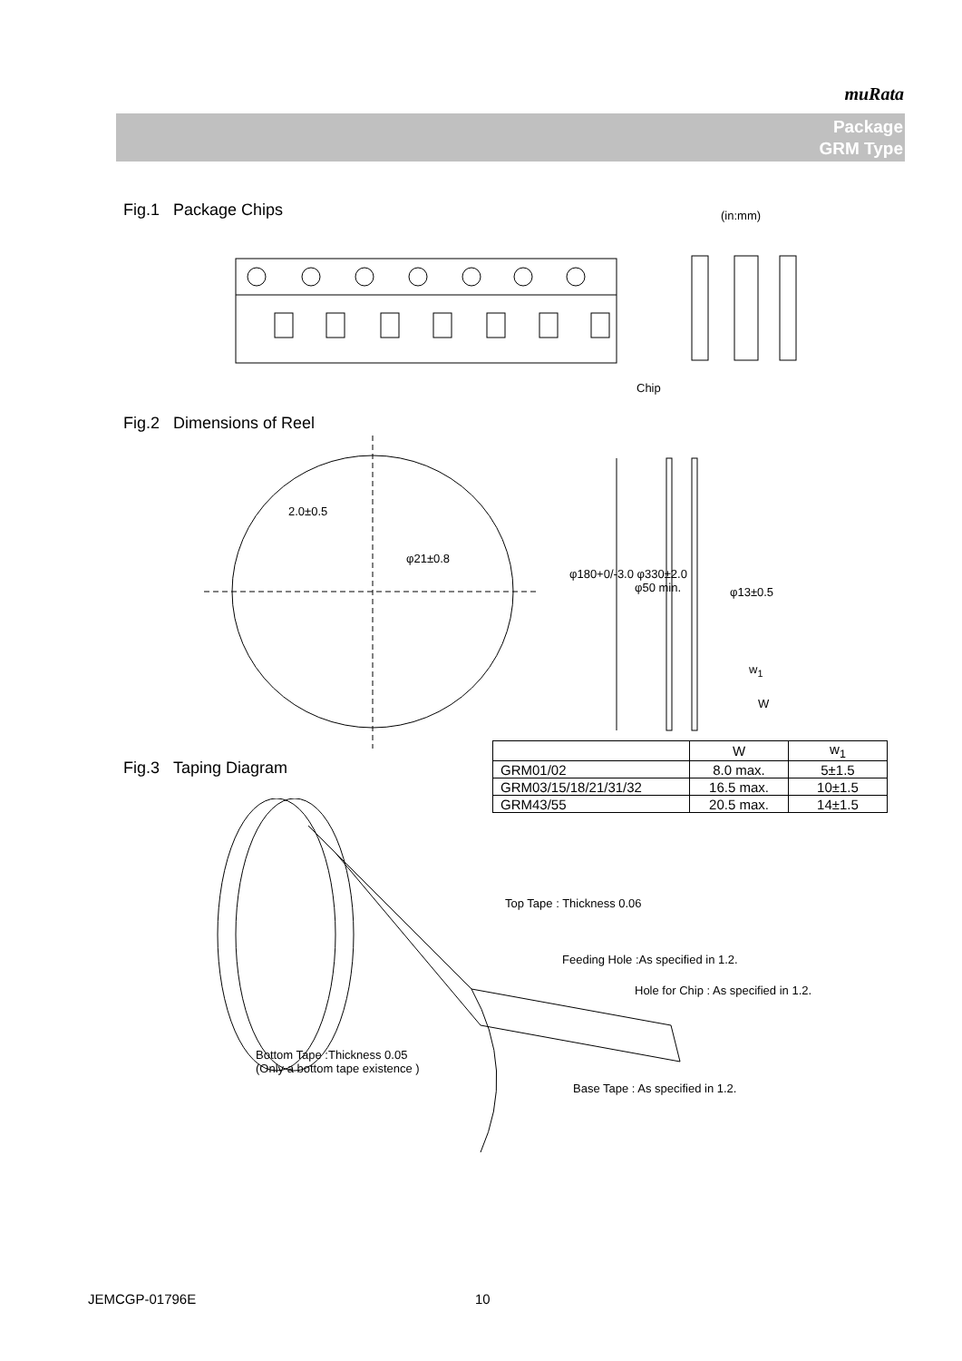muRata
Package
GRM Type
Fig.1 Package Chips (in:mm)
Chip
Fig.2 Dimensions of Reel
2.0±0.5
φ21±0.8
φ180+0/-3.0 φ330±2.0
φ50 min. φ13±0.5
w<sub>1</sub>
W
| | W | w<sub>1</sub> |
| --- | --- | --- |
| GRM01/02 | 8.0 max. | 5±1.5 |
| GRM03/15/18/21/31/32 | 16.5 max. | 10±1.5 |
| GRM43/55 | 20.5 max. | 14±1.5 |
Fig.3 Taping Diagram
Top Tape : Thickness 0.06
Feeding Hole :As specified in 1.2.
Hole for Chip : As specified in 1.2.
Bottom Tape :Thickness 0.05
(Only a bottom tape existence )
Base Tape : As specified in 1.2.
JEMCGP-01796E 10